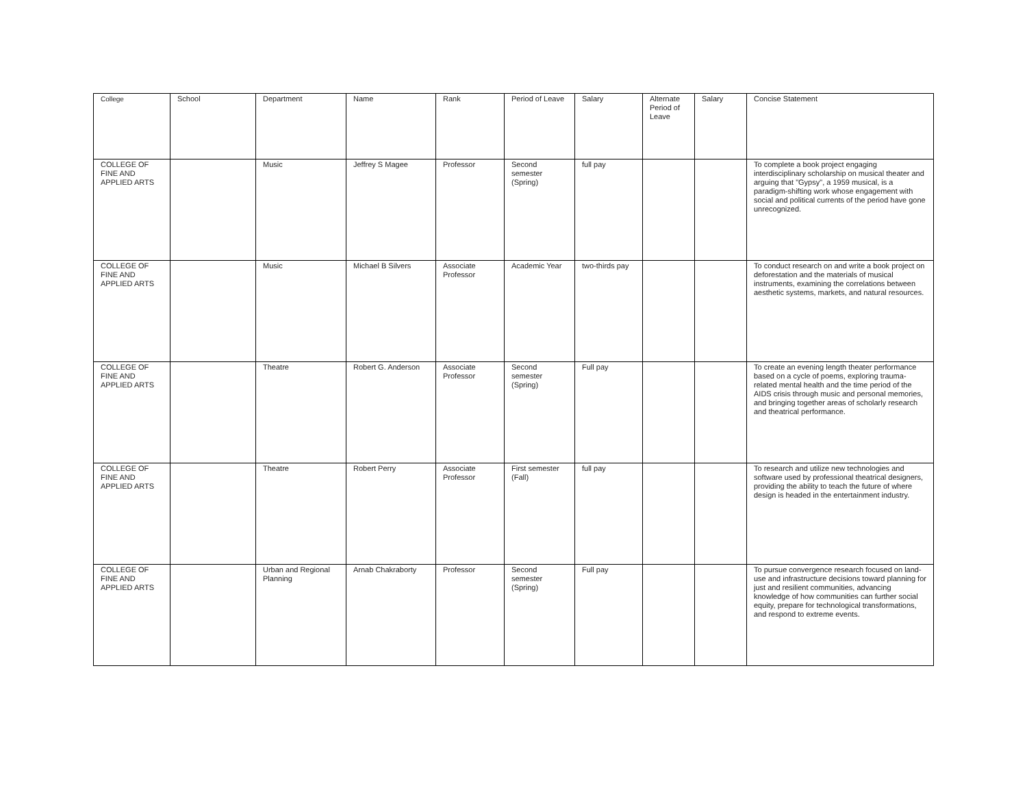| College | School | Department | Name | Rank | Period of Leave | Salary | Alternate Period of Leave | Salary | Concise Statement |
| --- | --- | --- | --- | --- | --- | --- | --- | --- | --- |
| COLLEGE OF FINE AND APPLIED ARTS | | Music | Jeffrey S Magee | Professor | Second semester (Spring) | full pay | | | To complete a book project engaging interdisciplinary scholarship on musical theater and arguing that "Gypsy", a 1959 musical, is a paradigm-shifting work whose engagement with social and political currents of the period have gone unrecognized. |
| COLLEGE OF FINE AND APPLIED ARTS | | Music | Michael B Silvers | Associate Professor | Academic Year | two-thirds pay | | | To conduct research on and write a book project on deforestation and the materials of musical instruments, examining the correlations between aesthetic systems, markets, and natural resources. |
| COLLEGE OF FINE AND APPLIED ARTS | | Theatre | Robert G. Anderson | Associate Professor | Second semester (Spring) | Full pay | | | To create an evening length theater performance based on a cycle of poems, exploring trauma-related mental health and the time period of the AIDS crisis through music and personal memories, and bringing together areas of scholarly research and theatrical performance. |
| COLLEGE OF FINE AND APPLIED ARTS | | Theatre | Robert Perry | Associate Professor | First semester (Fall) | full pay | | | To research and utilize new technologies and software used by professional theatrical designers, providing the ability to teach the future of where design is headed in the entertainment industry. |
| COLLEGE OF FINE AND APPLIED ARTS | | Urban and Regional Planning | Arnab Chakraborty | Professor | Second semester (Spring) | Full pay | | | To pursue convergence research focused on land-use and infrastructure decisions toward planning for just and resilient communities, advancing knowledge of how communities can further social equity, prepare for technological transformations, and respond to extreme events. |